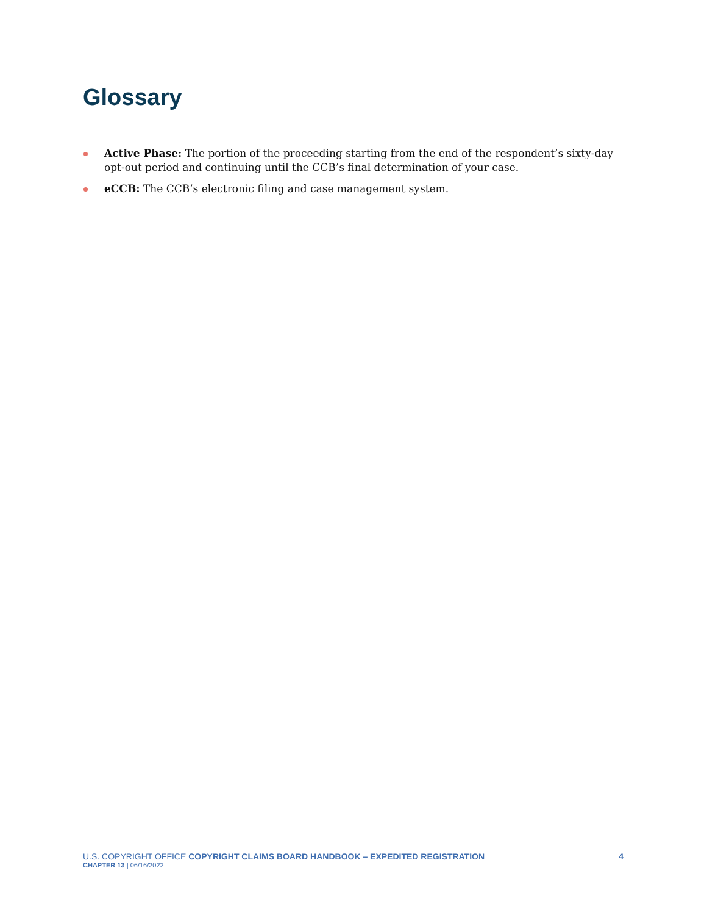Glossary
Active Phase: The portion of the proceeding starting from the end of the respondent’s sixty-day opt-out period and continuing until the CCB’s final determination of your case.
eCCB: The CCB’s electronic filing and case management system.
U.S. COPYRIGHT OFFICE COPYRIGHT CLAIMS BOARD HANDBOOK – EXPEDITED REGISTRATION
CHAPTER 13 | 06/16/2022
4